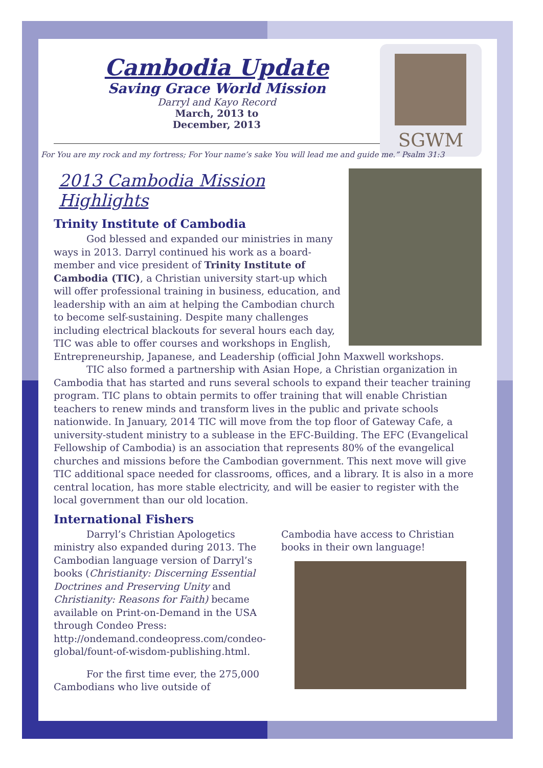Cambodia Update
Saving Grace World Mission
Darryl and Kayo Record
March, 2013 to
December, 2013
SGWM
For You are my rock and my fortress; For Your name’s sake You will lead me and guide me.” Psalm 31:3
2013 Cambodia Mission Highlights
Trinity Institute of Cambodia
God blessed and expanded our ministries in many ways in 2013. Darryl continued his work as a board-member and vice president of Trinity Institute of Cambodia (TIC), a Christian university start-up which will offer professional training in business, education, and leadership with an aim at helping the Cambodian church to become self-sustaining. Despite many challenges including electrical blackouts for several hours each day, TIC was able to offer courses and workshops in English, Entrepreneurship, Japanese, and Leadership (official John Maxwell workshops.
TIC also formed a partnership with Asian Hope, a Christian organization in Cambodia that has started and runs several schools to expand their teacher training program. TIC plans to obtain permits to offer training that will enable Christian teachers to renew minds and transform lives in the public and private schools nationwide. In January, 2014 TIC will move from the top floor of Gateway Cafe, a university-student ministry to a sublease in the EFC-Building. The EFC (Evangelical Fellowship of Cambodia) is an association that represents 80% of the evangelical churches and missions before the Cambodian government. This next move will give TIC additional space needed for classrooms, offices, and a library. It is also in a more central location, has more stable electricity, and will be easier to register with the local government than our old location.
International Fishers
Darryl’s Christian Apologetics ministry also expanded during 2013. The Cambodian language version of Darryl’s books (Christianity: Discerning Essential Doctrines and Preserving Unity and Christianity: Reasons for Faith) became available on Print-on-Demand in the USA through Condeo Press: http://ondemand.condeopress.com/condeo-global/fount-of-wisdom-publishing.html.
For the first time ever, the 275,000 Cambodians who live outside of
Cambodia have access to Christian books in their own language!